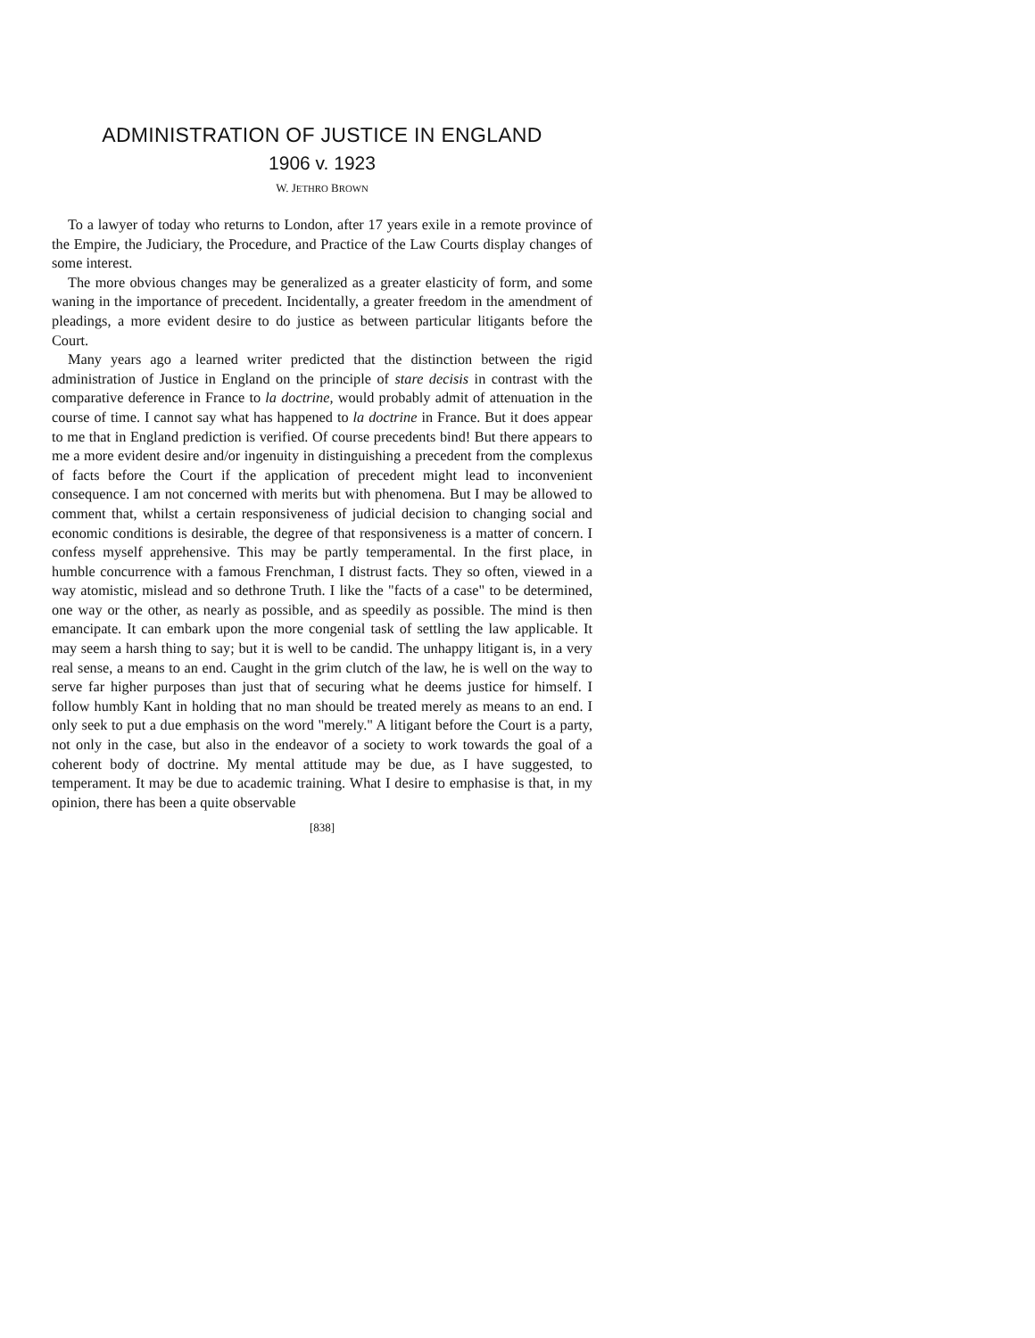ADMINISTRATION OF JUSTICE IN ENGLAND
1906 v. 1923
W. JETHRO BROWN
To a lawyer of today who returns to London, after 17 years exile in a remote province of the Empire, the Judiciary, the Procedure, and Practice of the Law Courts display changes of some interest.
The more obvious changes may be generalized as a greater elasticity of form, and some waning in the importance of precedent. Incidentally, a greater freedom in the amendment of pleadings, a more evident desire to do justice as between particular litigants before the Court.
Many years ago a learned writer predicted that the distinction between the rigid administration of Justice in England on the principle of stare decisis in contrast with the comparative deference in France to la doctrine, would probably admit of attenuation in the course of time. I cannot say what has happened to la doctrine in France. But it does appear to me that in England prediction is verified. Of course precedents bind! But there appears to me a more evident desire and/or ingenuity in distinguishing a precedent from the complexus of facts before the Court if the application of precedent might lead to inconvenient consequence. I am not concerned with merits but with phenomena. But I may be allowed to comment that, whilst a certain responsiveness of judicial decision to changing social and economic conditions is desirable, the degree of that responsiveness is a matter of concern. I confess myself apprehensive. This may be partly temperamental. In the first place, in humble concurrence with a famous Frenchman, I distrust facts. They so often, viewed in a way atomistic, mislead and so dethrone Truth. I like the "facts of a case" to be determined, one way or the other, as nearly as possible, and as speedily as possible. The mind is then emancipate. It can embark upon the more congenial task of settling the law applicable. It may seem a harsh thing to say; but it is well to be candid. The unhappy litigant is, in a very real sense, a means to an end. Caught in the grim clutch of the law, he is well on the way to serve far higher purposes than just that of securing what he deems justice for himself. I follow humbly Kant in holding that no man should be treated merely as means to an end. I only seek to put a due emphasis on the word "merely." A litigant before the Court is a party, not only in the case, but also in the endeavor of a society to work towards the goal of a coherent body of doctrine. My mental attitude may be due, as I have suggested, to temperament. It may be due to academic training. What I desire to emphasise is that, in my opinion, there has been a quite observable
[838]